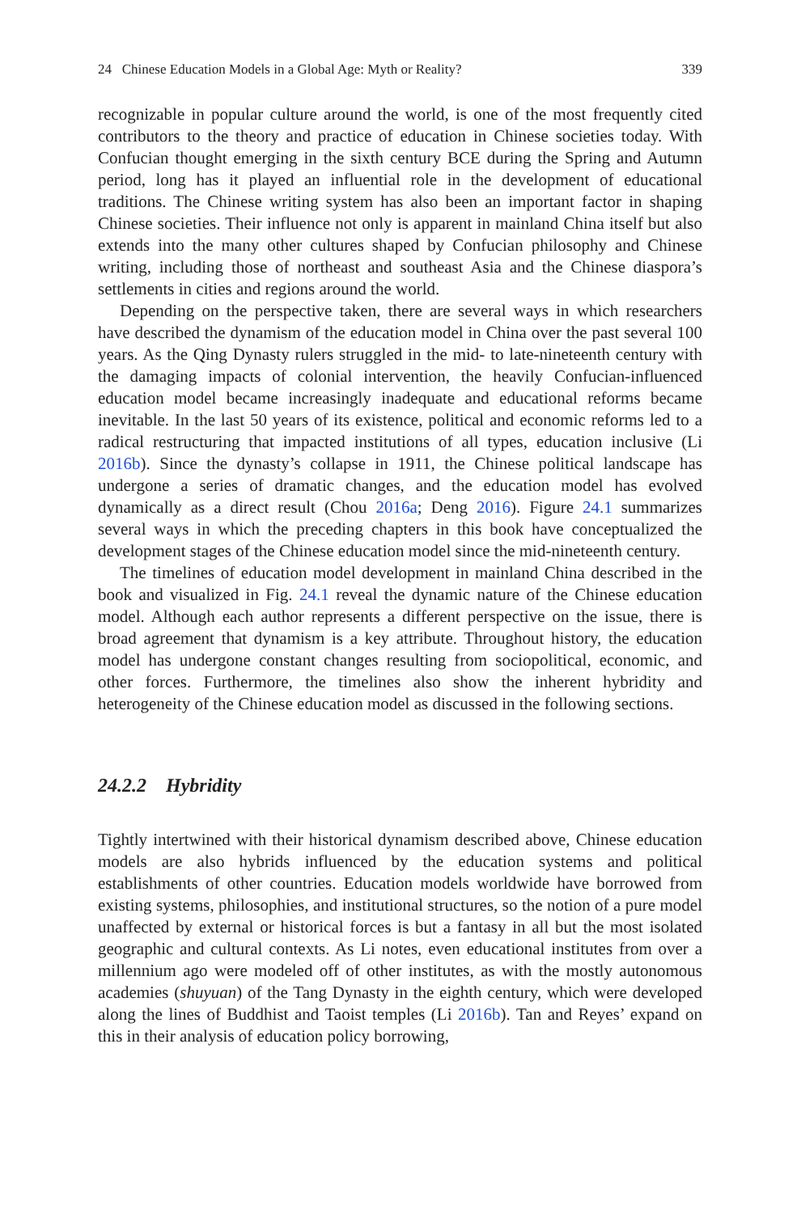24 Chinese Education Models in a Global Age: Myth or Reality? 339
recognizable in popular culture around the world, is one of the most frequently cited contributors to the theory and practice of education in Chinese societies today. With Confucian thought emerging in the sixth century BCE during the Spring and Autumn period, long has it played an influential role in the development of educational traditions. The Chinese writing system has also been an important factor in shaping Chinese societies. Their influence not only is apparent in mainland China itself but also extends into the many other cultures shaped by Confucian philosophy and Chinese writing, including those of northeast and southeast Asia and the Chinese diaspora’s settlements in cities and regions around the world.
Depending on the perspective taken, there are several ways in which researchers have described the dynamism of the education model in China over the past several 100 years. As the Qing Dynasty rulers struggled in the mid- to late-nineteenth century with the damaging impacts of colonial intervention, the heavily Confucian-influenced education model became increasingly inadequate and educational reforms became inevitable. In the last 50 years of its existence, political and economic reforms led to a radical restructuring that impacted institutions of all types, education inclusive (Li 2016b). Since the dynasty’s collapse in 1911, the Chinese political landscape has undergone a series of dramatic changes, and the education model has evolved dynamically as a direct result (Chou 2016a; Deng 2016). Figure 24.1 summarizes several ways in which the preceding chapters in this book have conceptualized the development stages of the Chinese education model since the mid-nineteenth century.
The timelines of education model development in mainland China described in the book and visualized in Fig. 24.1 reveal the dynamic nature of the Chinese education model. Although each author represents a different perspective on the issue, there is broad agreement that dynamism is a key attribute. Throughout history, the education model has undergone constant changes resulting from sociopolitical, economic, and other forces. Furthermore, the timelines also show the inherent hybridity and heterogeneity of the Chinese education model as discussed in the following sections.
24.2.2 Hybridity
Tightly intertwined with their historical dynamism described above, Chinese education models are also hybrids influenced by the education systems and political establishments of other countries. Education models worldwide have borrowed from existing systems, philosophies, and institutional structures, so the notion of a pure model unaffected by external or historical forces is but a fantasy in all but the most isolated geographic and cultural contexts. As Li notes, even educational institutes from over a millennium ago were modeled off of other institutes, as with the mostly autonomous academies (shuyuan) of the Tang Dynasty in the eighth century, which were developed along the lines of Buddhist and Taoist temples (Li 2016b). Tan and Reyes’ expand on this in their analysis of education policy borrowing,